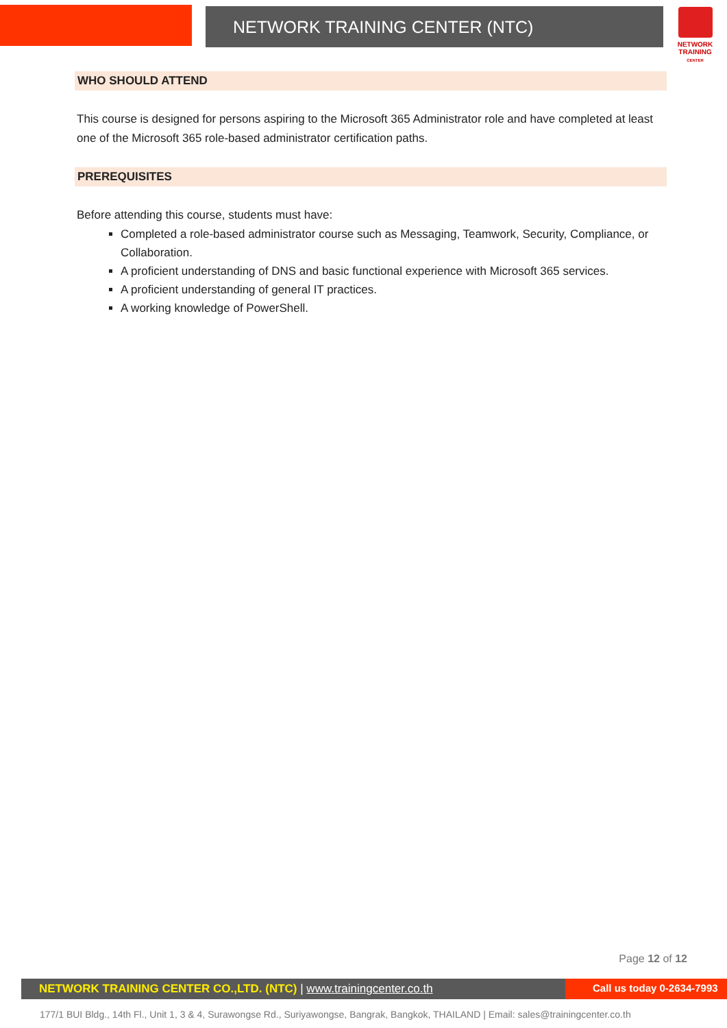NETWORK TRAINING CENTER (NTC)
NETWORK TRAINING
CENTER
WHO SHOULD ATTEND
This course is designed for persons aspiring to the Microsoft 365 Administrator role and have completed at least one of the Microsoft 365 role-based administrator certification paths.
PREREQUISITES
Before attending this course, students must have:
Completed a role-based administrator course such as Messaging, Teamwork, Security, Compliance, or Collaboration.
A proficient understanding of DNS and basic functional experience with Microsoft 365 services.
A proficient understanding of general IT practices.
A working knowledge of PowerShell.
Page 12 of 12
NETWORK TRAINING CENTER CO.,LTD. (NTC) | www.trainingcenter.co.th Call us today 0-2634-7993
177/1 BUI Bldg., 14th Fl., Unit 1, 3 & 4, Surawongse Rd., Suriyawongse, Bangrak, Bangkok, THAILAND | Email: sales@trainingcenter.co.th